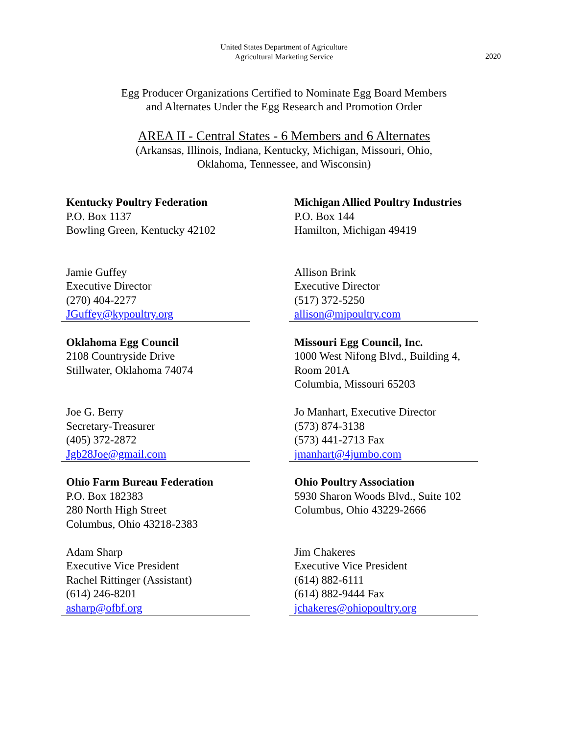United States Department of Agriculture
Agricultural Marketing Service
2020
Egg Producer Organizations Certified to Nominate Egg Board Members
and Alternates Under the Egg Research and Promotion Order
AREA II - Central States - 6 Members and 6 Alternates
(Arkansas, Illinois, Indiana, Kentucky, Michigan, Missouri, Ohio,
Oklahoma, Tennessee, and Wisconsin)
| Kentucky Poultry Federation P.O. Box 1137 Bowling Green, Kentucky 42102 Jamie Guffey Executive Director (270) 404-2277 | | Michigan Allied Poultry Industries P.O. Box 144 Hamilton, Michigan 49419 Allison Brink Executive Director (517) 372-5250 |
| JGuffey@kypoultry.org | | allison@mipoultry.com |
| Oklahoma Egg Council 2108 Countryside Drive Stillwater, Oklahoma 74074 Joe G. Berry Secretary-Treasurer (405) 372-2872 | | Missouri Egg Council, Inc. 1000 West Nifong Blvd., Building 4, Room 201A Columbia, Missouri 65203 Jo Manhart, Executive Director (573) 874-3138 (573) 441-2713 Fax |
| Jgb28Joe@gmail.com | | jmanhart@4jumbo.com |
| Ohio Farm Bureau Federation P.O. Box 182383 280 North High Street Columbus, Ohio 43218-2383 Adam Sharp Executive Vice President Rachel Rittinger (Assistant) (614) 246-8201 | | Ohio Poultry Association 5930 Sharon Woods Blvd., Suite 102 Columbus, Ohio 43229-2666 Jim Chakeres Executive Vice President (614) 882-6111 (614) 882-9444 Fax |
| asharp@ofbf.org | | jchakeres@ohiopoultry.org |